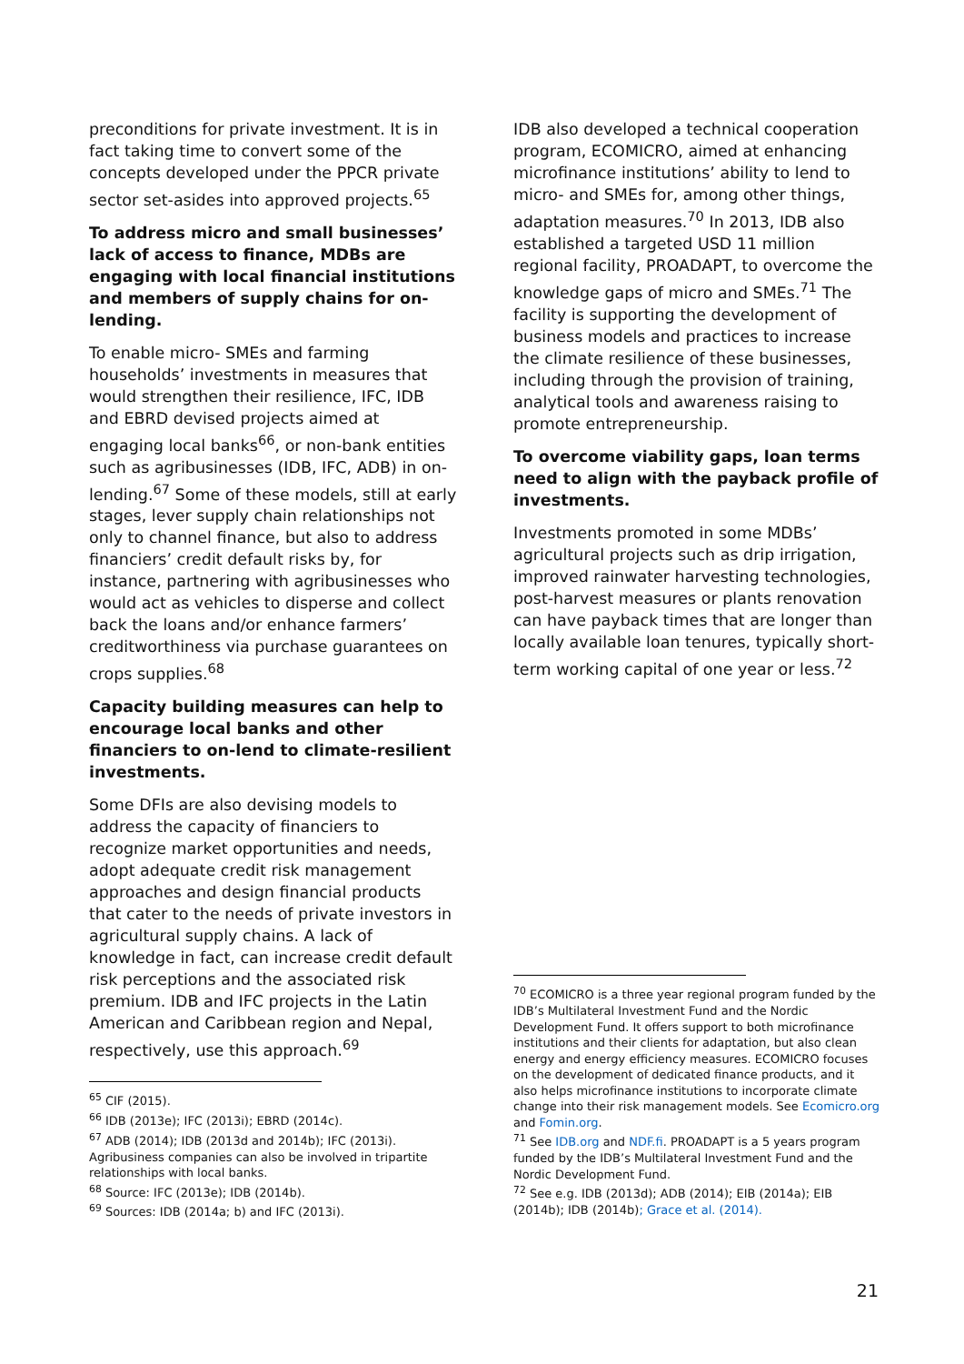preconditions for private investment. It is in fact taking time to convert some of the concepts developed under the PPCR private sector set-asides into approved projects.<sup>65</sup>
To address micro and small businesses’ lack of access to finance, MDBs are engaging with local financial institutions and members of supply chains for on-lending.
To enable micro- SMEs and farming households’ investments in measures that would strengthen their resilience, IFC, IDB and EBRD devised projects aimed at engaging local banks<sup>66</sup>, or non-bank entities such as agribusinesses (IDB, IFC, ADB) in on-lending.<sup>67</sup> Some of these models, still at early stages, lever supply chain relationships not only to channel finance, but also to address financiers’ credit default risks by, for instance, partnering with agribusinesses who would act as vehicles to disperse and collect back the loans and/or enhance farmers’ creditworthiness via purchase guarantees on crops supplies.<sup>68</sup>
Capacity building measures can help to encourage local banks and other financiers to on-lend to climate-resilient investments.
Some DFIs are also devising models to address the capacity of financiers to recognize market opportunities and needs, adopt adequate credit risk management approaches and design financial products that cater to the needs of private investors in agricultural supply chains. A lack of knowledge in fact, can increase credit default risk perceptions and the associated risk premium. IDB and IFC projects in the Latin American and Caribbean region and Nepal, respectively, use this approach.<sup>69</sup>
<sup>65</sup> CIF (2015).
<sup>66</sup> IDB (2013e); IFC (2013i); EBRD (2014c).
<sup>67</sup> ADB (2014); IDB (2013d and 2014b); IFC (2013i). Agribusiness companies can also be involved in tripartite relationships with local banks.
<sup>68</sup> Source: IFC (2013e); IDB (2014b).
<sup>69</sup> Sources: IDB (2014a; b) and IFC (2013i).
IDB also developed a technical cooperation program, ECOMICRO, aimed at enhancing microfinance institutions’ ability to lend to micro- and SMEs for, among other things, adaptation measures.<sup>70</sup> In 2013, IDB also established a targeted USD 11 million regional facility, PROADAPT, to overcome the knowledge gaps of micro and SMEs.<sup>71</sup> The facility is supporting the development of business models and practices to increase the climate resilience of these businesses, including through the provision of training, analytical tools and awareness raising to promote entrepreneurship.
To overcome viability gaps, loan terms need to align with the payback profile of investments.
Investments promoted in some MDBs’ agricultural projects such as drip irrigation, improved rainwater harvesting technologies, post-harvest measures or plants renovation can have payback times that are longer than locally available loan tenures, typically short-term working capital of one year or less.<sup>72</sup>
<sup>70</sup> ECOMICRO is a three year regional program funded by the IDB’s Multilateral Investment Fund and the Nordic Development Fund. It offers support to both microfinance institutions and their clients for adaptation, but also clean energy and energy efficiency measures. ECOMICRO focuses on the development of dedicated finance products, and it also helps microfinance institutions to incorporate climate change into their risk management models. See Ecomicro.org and Fomin.org.
<sup>71</sup> See IDB.org and NDF.fi. PROADAPT is a 5 years program funded by the IDB’s Multilateral Investment Fund and the Nordic Development Fund.
<sup>72</sup> See e.g. IDB (2013d); ADB (2014); EIB (2014a); EIB (2014b); IDB (2014b); Grace et al. (2014).
21